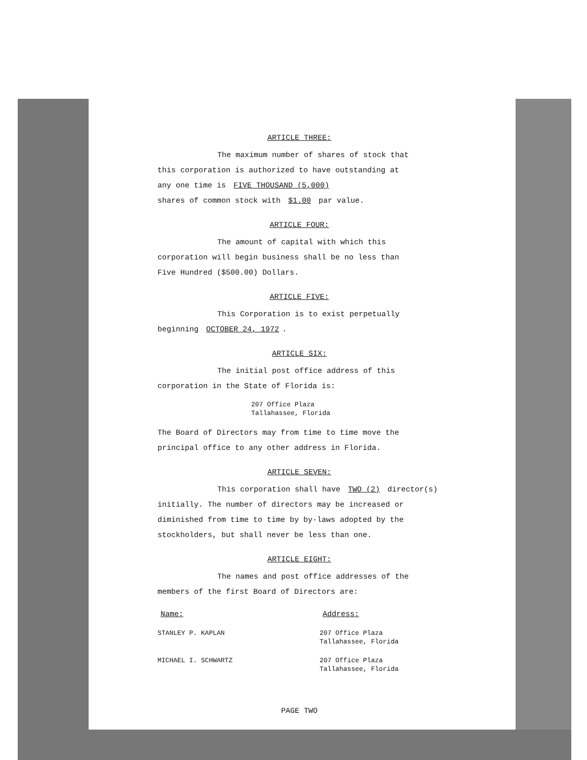ARTICLE THREE:
The maximum number of shares of stock that
this corporation is authorized to have outstanding at
any one time is FIVE THOUSAND (5,000)
shares of common stock with $1.00 par value.
ARTICLE FOUR:
The amount of capital with which this
corporation will begin business shall be no less than
Five Hundred ($500.00) Dollars.
ARTICLE FIVE:
This Corporation is to exist perpetually
beginning OCTOBER 24, 1972.
ARTICLE SIX:
The initial post office address of this
corporation in the State of Florida is:
207 Office Plaza
Tallahassee, Florida
The Board of Directors may from time to time move the
principal office to any other address in Florida.
ARTICLE SEVEN:
This corporation shall have TWO (2) director(s)
initially. The number of directors may be increased or
diminished from time to time by by-laws adopted by the
stockholders, but shall never be less than one.
ARTICLE EIGHT:
The names and post office addresses of the
members of the first Board of Directors are:
Name: Address:
STANLEY P. KAPLAN 207 Office Plaza
Tallahassee, Florida
MICHAEL I. SCHWARTZ 207 Office Plaza
Tallahassee, Florida
PAGE TWO